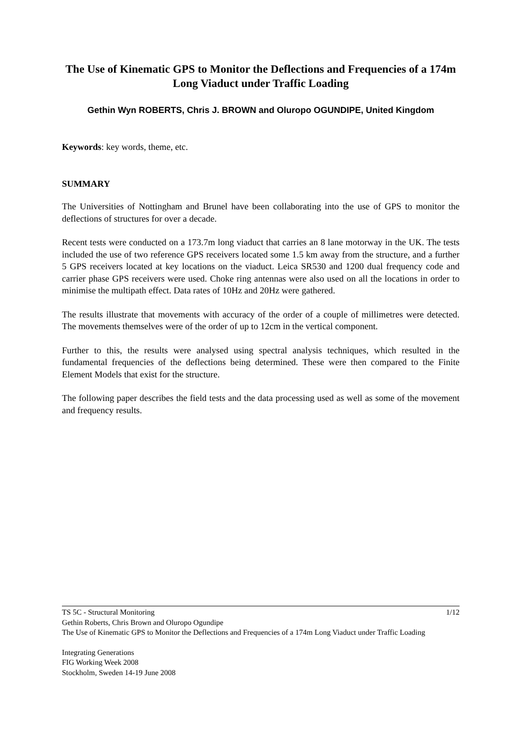The Use of Kinematic GPS to Monitor the Deflections and Frequencies of a 174m Long Viaduct under Traffic Loading
Gethin Wyn ROBERTS, Chris J. BROWN and Oluropo OGUNDIPE, United Kingdom
Keywords: key words, theme, etc.
SUMMARY
The Universities of Nottingham and Brunel have been collaborating into the use of GPS to monitor the deflections of structures for over a decade.
Recent tests were conducted on a 173.7m long viaduct that carries an 8 lane motorway in the UK. The tests included the use of two reference GPS receivers located some 1.5 km away from the structure, and a further 5 GPS receivers located at key locations on the viaduct. Leica SR530 and 1200 dual frequency code and carrier phase GPS receivers were used. Choke ring antennas were also used on all the locations in order to minimise the multipath effect. Data rates of 10Hz and 20Hz were gathered.
The results illustrate that movements with accuracy of the order of a couple of millimetres were detected. The movements themselves were of the order of up to 12cm in the vertical component.
Further to this, the results were analysed using spectral analysis techniques, which resulted in the fundamental frequencies of the deflections being determined. These were then compared to the Finite Element Models that exist for the structure.
The following paper describes the field tests and the data processing used as well as some of the movement and frequency results.
TS 5C - Structural Monitoring 1/12
Gethin Roberts, Chris Brown and Oluropo Ogundipe
The Use of Kinematic GPS to Monitor the Deflections and Frequencies of a 174m Long Viaduct under Traffic Loading
Integrating Generations
FIG Working Week 2008
Stockholm, Sweden 14-19 June 2008